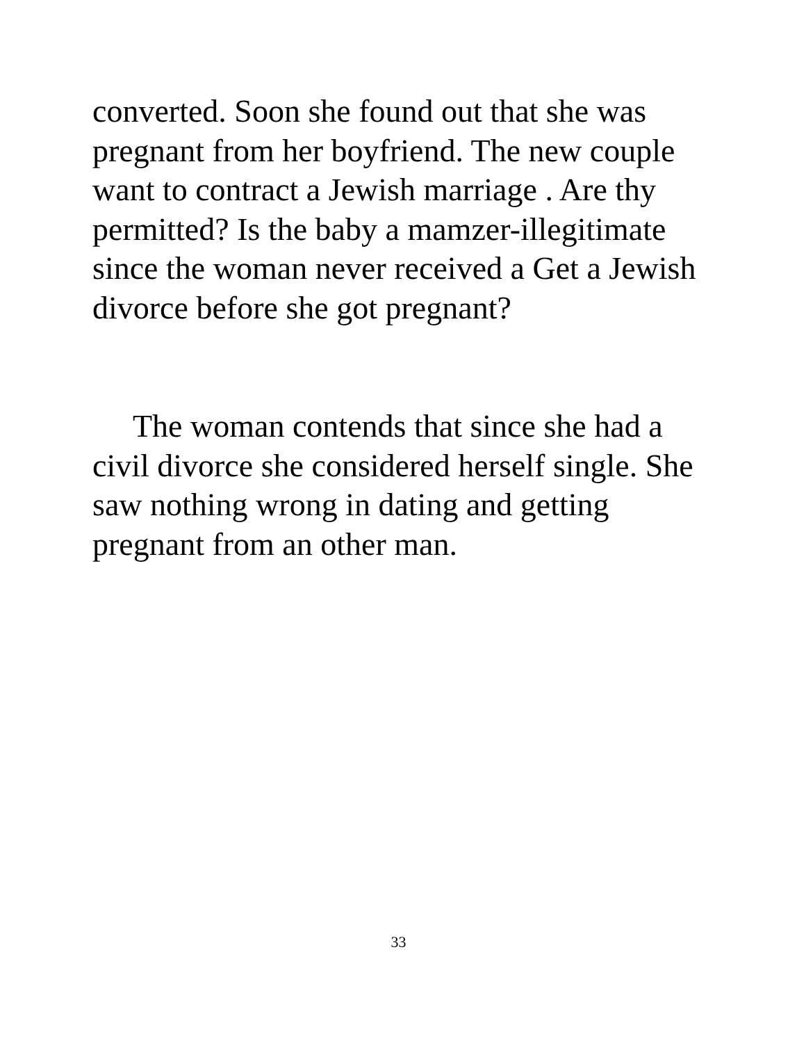converted. Soon she found out that she was
pregnant from her boyfriend. The new couple
want to contract a Jewish marriage . Are thy
permitted? Is the baby a mamzer-illegitimate
since the woman never received a Get a Jewish
divorce before she got pregnant?
The woman contends that since she had a
civil divorce she considered herself single. She
saw nothing wrong in dating and getting
pregnant from an other man.
33